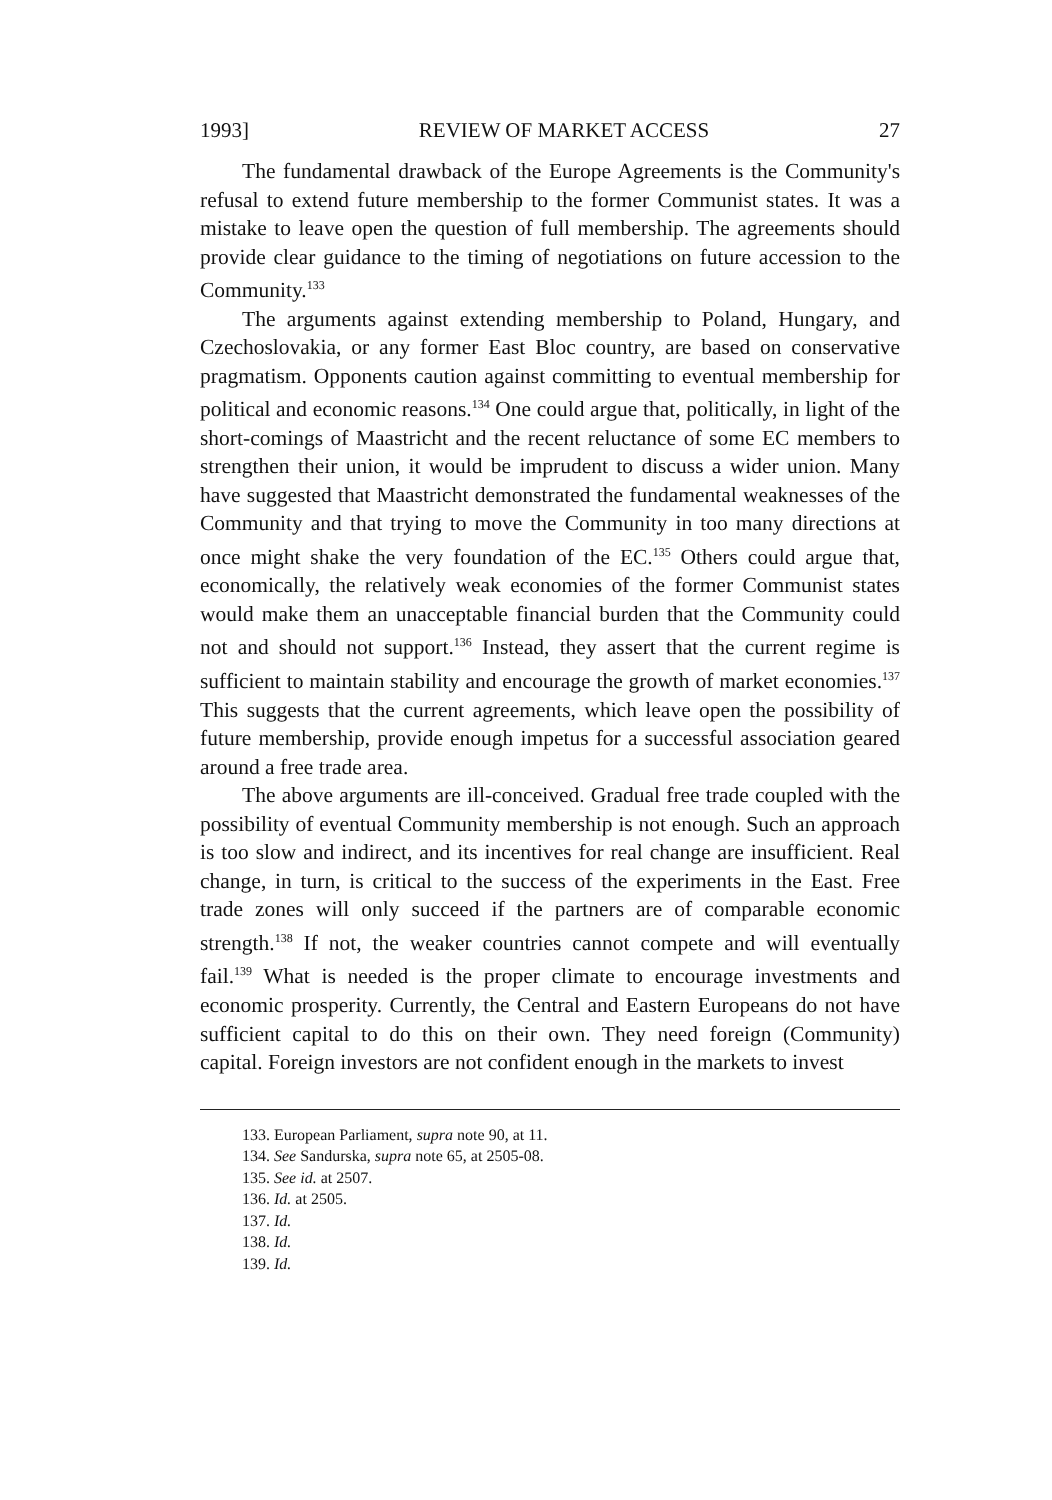1993] REVIEW OF MARKET ACCESS 27
The fundamental drawback of the Europe Agreements is the Community's refusal to extend future membership to the former Communist states. It was a mistake to leave open the question of full membership. The agreements should provide clear guidance to the timing of negotiations on future accession to the Community.<sup>133</sup>
The arguments against extending membership to Poland, Hungary, and Czechoslovakia, or any former East Bloc country, are based on conservative pragmatism. Opponents caution against committing to eventual membership for political and economic reasons.<sup>134</sup> One could argue that, politically, in light of the short-comings of Maastricht and the recent reluctance of some EC members to strengthen their union, it would be imprudent to discuss a wider union. Many have suggested that Maastricht demonstrated the fundamental weaknesses of the Community and that trying to move the Community in too many directions at once might shake the very foundation of the EC.<sup>135</sup> Others could argue that, economically, the relatively weak economies of the former Communist states would make them an unacceptable financial burden that the Community could not and should not support.<sup>136</sup> Instead, they assert that the current regime is sufficient to maintain stability and encourage the growth of market economies.<sup>137</sup> This suggests that the current agreements, which leave open the possibility of future membership, provide enough impetus for a successful association geared around a free trade area.
The above arguments are ill-conceived. Gradual free trade coupled with the possibility of eventual Community membership is not enough. Such an approach is too slow and indirect, and its incentives for real change are insufficient. Real change, in turn, is critical to the success of the experiments in the East. Free trade zones will only succeed if the partners are of comparable economic strength.<sup>138</sup> If not, the weaker countries cannot compete and will eventually fail.<sup>139</sup> What is needed is the proper climate to encourage investments and economic prosperity. Currently, the Central and Eastern Europeans do not have sufficient capital to do this on their own. They need foreign (Community) capital. Foreign investors are not confident enough in the markets to invest
133. European Parliament, supra note 90, at 11.
134. See Sandurska, supra note 65, at 2505-08.
135. See id. at 2507.
136. Id. at 2505.
137. Id.
138. Id.
139. Id.